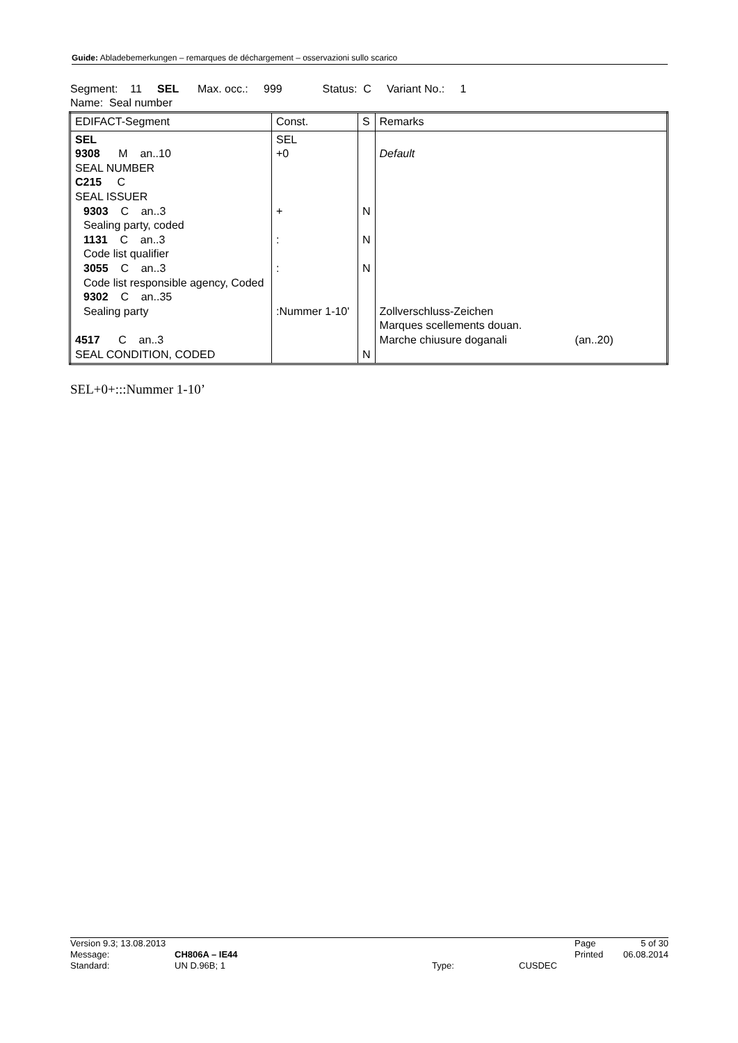Guide: Abladebemerkungen – remarques de déchargement – osservazioni sullo scarico
Segment: 11 SEL Max. occ.: 999 Status: C Variant No.: 1
Name: Seal number
| EDIFACT-Segment | Const. | S | Remarks |
| SEL 9308 M an..10 SEAL NUMBER C215 C SEAL ISSUER 9303 C an..3 Sealing party, coded 1131 C an..3 Code list qualifier 3055 C an..3 Code list responsible agency, Coded 9302 C an..35 Sealing party 4517 C an..3 SEAL CONDITION, CODED | SEL +0 + : : :Nummer 1-10' | N N N N | Default Zollverschluss-Zeichen Marques scellements douan. Marche chiusure doganali (an..20) |
SEL+0+:::Nummer 1-10’
| Version 9.3; 13.08.2013 | | | | Page | 5 of 30 |
| Message: | CH806A – IE44 | | | Printed | 06.08.2014 |
| Standard: | UN D.96B; 1 | Type: | CUSDEC | | |